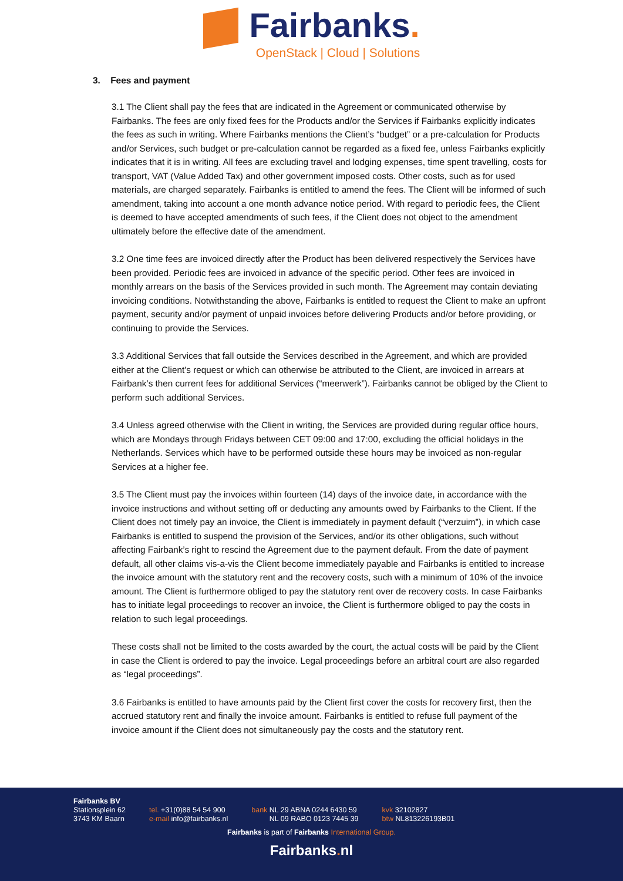Fairbanks.
OpenStack | Cloud | Solutions
3. Fees and payment
3.1 The Client shall pay the fees that are indicated in the Agreement or communicated otherwise by Fairbanks. The fees are only fixed fees for the Products and/or the Services if Fairbanks explicitly indicates the fees as such in writing. Where Fairbanks mentions the Client’s “budget” or a pre-calculation for Products and/or Services, such budget or pre-calculation cannot be regarded as a fixed fee, unless Fairbanks explicitly indicates that it is in writing. All fees are excluding travel and lodging expenses, time spent travelling, costs for transport, VAT (Value Added Tax) and other government imposed costs. Other costs, such as for used materials, are charged separately. Fairbanks is entitled to amend the fees. The Client will be informed of such amendment, taking into account a one month advance notice period. With regard to periodic fees, the Client is deemed to have accepted amendments of such fees, if the Client does not object to the amendment ultimately before the effective date of the amendment.
3.2 One time fees are invoiced directly after the Product has been delivered respectively the Services have been provided. Periodic fees are invoiced in advance of the specific period. Other fees are invoiced in monthly arrears on the basis of the Services provided in such month. The Agreement may contain deviating invoicing conditions. Notwithstanding the above, Fairbanks is entitled to request the Client to make an upfront payment, security and/or payment of unpaid invoices before delivering Products and/or before providing, or continuing to provide the Services.
3.3 Additional Services that fall outside the Services described in the Agreement, and which are provided either at the Client’s request or which can otherwise be attributed to the Client, are invoiced in arrears at Fairbank’s then current fees for additional Services (“meerwerk”). Fairbanks cannot be obliged by the Client to perform such additional Services.
3.4 Unless agreed otherwise with the Client in writing, the Services are provided during regular office hours, which are Mondays through Fridays between CET 09:00 and 17:00, excluding the official holidays in the Netherlands. Services which have to be performed outside these hours may be invoiced as non-regular Services at a higher fee.
3.5 The Client must pay the invoices within fourteen (14) days of the invoice date, in accordance with the invoice instructions and without setting off or deducting any amounts owed by Fairbanks to the Client. If the Client does not timely pay an invoice, the Client is immediately in payment default (“verzuim”), in which case Fairbanks is entitled to suspend the provision of the Services, and/or its other obligations, such without affecting Fairbank’s right to rescind the Agreement due to the payment default. From the date of payment default, all other claims vis-a-vis the Client become immediately payable and Fairbanks is entitled to increase the invoice amount with the statutory rent and the recovery costs, such with a minimum of 10% of the invoice amount. The Client is furthermore obliged to pay the statutory rent over de recovery costs. In case Fairbanks has to initiate legal proceedings to recover an invoice, the Client is furthermore obliged to pay the costs in relation to such legal proceedings.
These costs shall not be limited to the costs awarded by the court, the actual costs will be paid by the Client in case the Client is ordered to pay the invoice. Legal proceedings before an arbitral court are also regarded as “legal proceedings”.
3.6 Fairbanks is entitled to have amounts paid by the Client first cover the costs for recovery first, then the accrued statutory rent and finally the invoice amount. Fairbanks is entitled to refuse full payment of the invoice amount if the Client does not simultaneously pay the costs and the statutory rent.
Fairbanks BV
Stationsplein 62
3743 KM Baarn
tel. +31(0)88 54 54 900
e-mail info@fairbanks.nl
bank NL 29 ABNA 0244 6430 59
bank NL 09 RABO 0123 7445 39
kvk 32102827
btw NL813226193B01
Fairbanks is part of Fairbanks International Group.
Fairbanks. nl